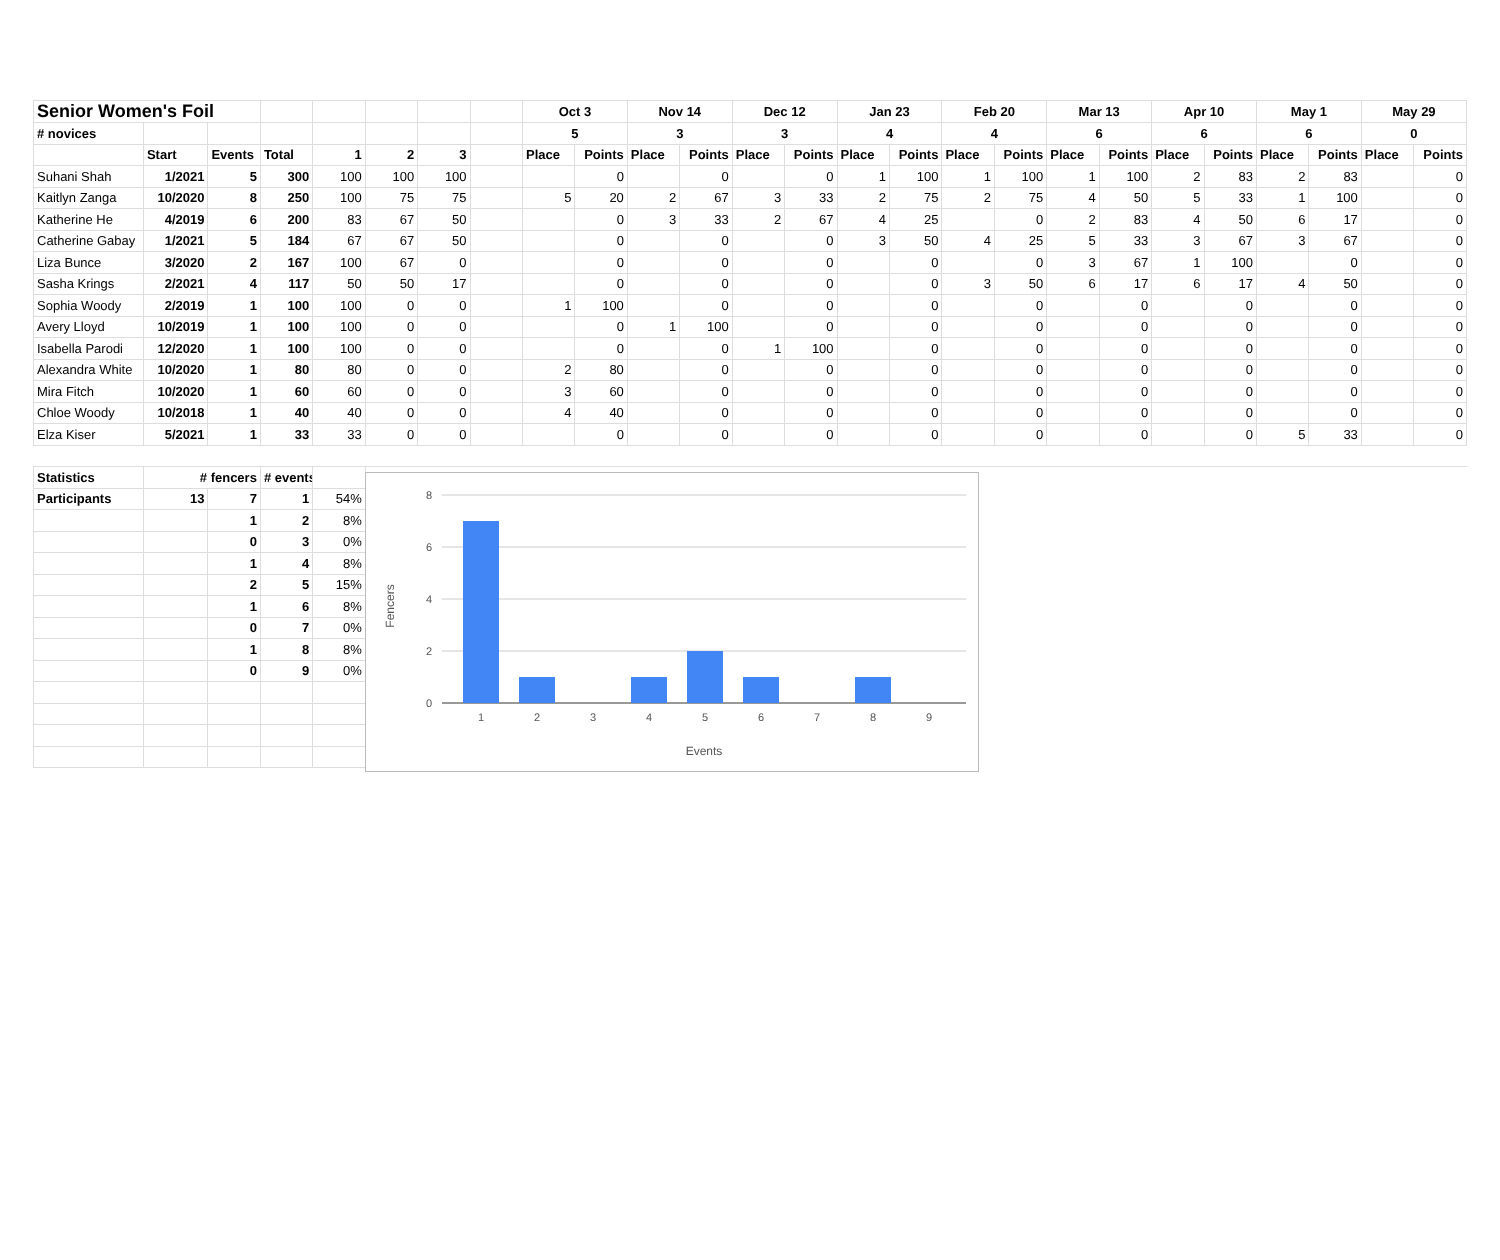| Senior Women's Foil | | | | | | | | Oct 3 | | Nov 14 | | Dec 12 | | Jan 23 | | Feb 20 | | Mar 13 | | Apr 10 | | May 1 | | May 29 | |
| # novices | | | | | | | | 5 | | 3 | | 3 | | 4 | | 4 | | 6 | | 6 | | 6 | | 0 | |
| | Start | Events | Total | 1 | 2 | 3 | | Place | Points | Place | Points | Place | Points | Place | Points | Place | Points | Place | Points | Place | Points | Place | Points | Place | Points |
| Suhani Shah | 1/2021 | 5 | 300 | 100 | 100 | 100 | | | 0 | | 0 | | 0 | 1 | 100 | 1 | 100 | 1 | 100 | 2 | 83 | 2 | 83 | | 0 |
| Kaitlyn Zanga | 10/2020 | 8 | 250 | 100 | 75 | 75 | | 5 | 20 | 2 | 67 | 3 | 33 | 2 | 75 | 2 | 75 | 4 | 50 | 5 | 33 | 1 | 100 | | 0 |
| Katherine He | 4/2019 | 6 | 200 | 83 | 67 | 50 | | | 0 | 3 | 33 | 2 | 67 | 4 | 25 | | 0 | 2 | 83 | 4 | 50 | 6 | 17 | | 0 |
| Catherine Gabay | 1/2021 | 5 | 184 | 67 | 67 | 50 | | | 0 | | 0 | | 0 | 3 | 50 | 4 | 25 | 5 | 33 | 3 | 67 | 3 | 67 | | 0 |
| Liza Bunce | 3/2020 | 2 | 167 | 100 | 67 | 0 | | | 0 | | 0 | | 0 | | 0 | | 0 | 3 | 67 | 1 | 100 | | 0 | | 0 |
| Sasha Krings | 2/2021 | 4 | 117 | 50 | 50 | 17 | | | 0 | | 0 | | 0 | | 0 | 3 | 50 | 6 | 17 | 6 | 17 | 4 | 50 | | 0 |
| Sophia Woody | 2/2019 | 1 | 100 | 100 | 0 | 0 | | 1 | 100 | | 0 | | 0 | | 0 | | 0 | | 0 | | 0 | | 0 | | 0 |
| Avery Lloyd | 10/2019 | 1 | 100 | 100 | 0 | 0 | | | 0 | 1 | 100 | | 0 | | 0 | | 0 | | 0 | | 0 | | 0 | | 0 |
| Isabella Parodi | 12/2020 | 1 | 100 | 100 | 0 | 0 | | | 0 | | 0 | 1 | 100 | | 0 | | 0 | | 0 | | 0 | | 0 | | 0 |
| Alexandra White | 10/2020 | 1 | 80 | 80 | 0 | 0 | | 2 | 80 | | 0 | | 0 | | 0 | | 0 | | 0 | | 0 | | 0 | | 0 |
| Mira Fitch | 10/2020 | 1 | 60 | 60 | 0 | 0 | | 3 | 60 | | 0 | | 0 | | 0 | | 0 | | 0 | | 0 | | 0 | | 0 |
| Chloe Woody | 10/2018 | 1 | 40 | 40 | 0 | 0 | | 4 | 40 | | 0 | | 0 | | 0 | | 0 | | 0 | | 0 | | 0 | | 0 |
| Elza Kiser | 5/2021 | 1 | 33 | 33 | 0 | 0 | | | 0 | | 0 | | 0 | | 0 | | 0 | | 0 | | 0 | 5 | 33 | | 0 |
| Statistics | # fencers | | # events | | | | | | | | | | | | | | | | | | | | | | |
| Participants | 13 | 7 | 1 | 54% | | | | | | | | | | | | | | | | | | | | | |
| | | 1 | 2 | 8% | | | | | | | | | | | | | | | | | | | | | |
| | | 0 | 3 | 0% | | | | | | | | | | | | | | | | | | | | | |
| | | 1 | 4 | 8% | | | | | | | | | | | | | | | | | | | | | |
| | | 2 | 5 | 15% | | | | | | | | | | | | | | | | | | | | | |
| | | 1 | 6 | 8% | | | | | | | | | | | | | | | | | | | | | |
| | | 0 | 7 | 0% | | | | | | | | | | | | | | | | | | | | | |
| | | 1 | 8 | 8% | | | | | | | | | | | | | | | | | | | | | |
| | | 0 | 9 | 0% | | | | | | | | | | | | | | | | | | | | | |
8
6
4
2
0
1
2
3
4
5
6
7
8
9
Events
Fencers